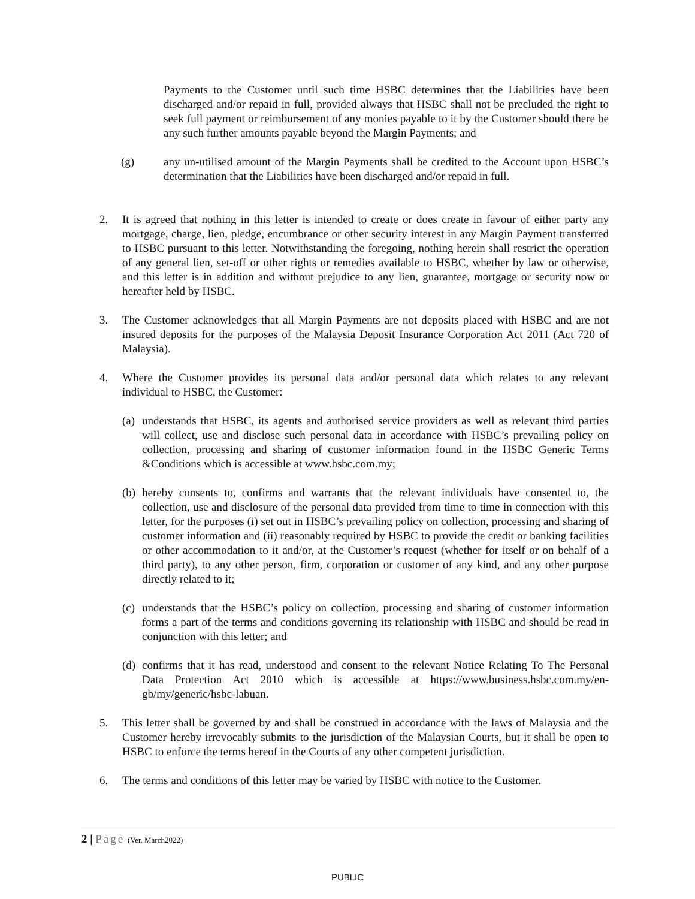Payments to the Customer until such time HSBC determines that the Liabilities have been discharged and/or repaid in full, provided always that HSBC shall not be precluded the right to seek full payment or reimbursement of any monies payable to it by the Customer should there be any such further amounts payable beyond the Margin Payments; and
(g) any un-utilised amount of the Margin Payments shall be credited to the Account upon HSBC’s determination that the Liabilities have been discharged and/or repaid in full.
2. It is agreed that nothing in this letter is intended to create or does create in favour of either party any mortgage, charge, lien, pledge, encumbrance or other security interest in any Margin Payment transferred to HSBC pursuant to this letter. Notwithstanding the foregoing, nothing herein shall restrict the operation of any general lien, set-off or other rights or remedies available to HSBC, whether by law or otherwise, and this letter is in addition and without prejudice to any lien, guarantee, mortgage or security now or hereafter held by HSBC.
3. The Customer acknowledges that all Margin Payments are not deposits placed with HSBC and are not insured deposits for the purposes of the Malaysia Deposit Insurance Corporation Act 2011 (Act 720 of Malaysia).
4. Where the Customer provides its personal data and/or personal data which relates to any relevant individual to HSBC, the Customer:
(a)
understands that HSBC, its agents and authorised service providers as well as relevant third parties will collect, use and disclose such personal data in accordance with HSBC’s prevailing policy on collection, processing and sharing of customer information found in the HSBC Generic Terms &Conditions which is accessible at www.hsbc.com.my;
(b)
hereby consents to, confirms and warrants that the relevant individuals have consented to, the collection, use and disclosure of the personal data provided from time to time in connection with this letter, for the purposes (i) set out in HSBC’s prevailing policy on collection, processing and sharing of customer information and (ii) reasonably required by HSBC to provide the credit or banking facilities or other accommodation to it and/or, at the Customer’s request (whether for itself or on behalf of a third party), to any other person, firm, corporation or customer of any kind, and any other purpose directly related to it;
(c)
understands that the HSBC’s policy on collection, processing and sharing of customer information forms a part of the terms and conditions governing its relationship with HSBC and should be read in conjunction with this letter; and
(d)
confirms that it has read, understood and consent to the relevant Notice Relating To The Personal Data Protection Act 2010 which is accessible at https://www.business.hsbc.com.my/en-gb/my/generic/hsbc-labuan.
5. This letter shall be governed by and shall be construed in accordance with the laws of Malaysia and the Customer hereby irrevocably submits to the jurisdiction of the Malaysian Courts, but it shall be open to HSBC to enforce the terms hereof in the Courts of any other competent jurisdiction.
6. The terms and conditions of this letter may be varied by HSBC with notice to the Customer.
2 | Page (Ver. March2022)
PUBLIC